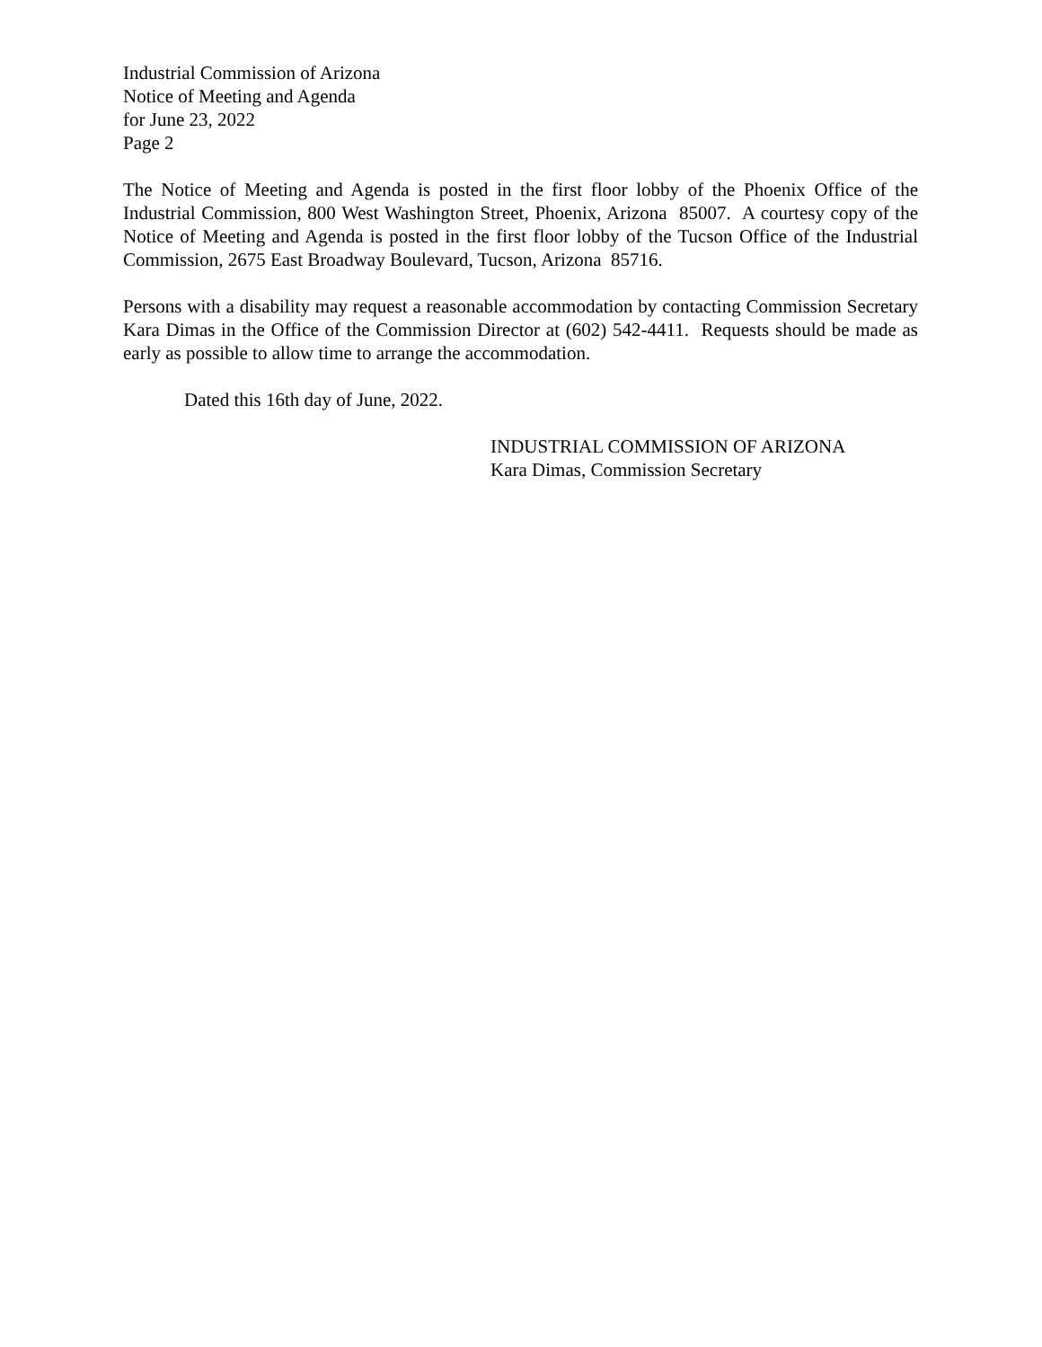Industrial Commission of Arizona
Notice of Meeting and Agenda
for June 23, 2022
Page 2
The Notice of Meeting and Agenda is posted in the first floor lobby of the Phoenix Office of the Industrial Commission, 800 West Washington Street, Phoenix, Arizona 85007. A courtesy copy of the Notice of Meeting and Agenda is posted in the first floor lobby of the Tucson Office of the Industrial Commission, 2675 East Broadway Boulevard, Tucson, Arizona 85716.
Persons with a disability may request a reasonable accommodation by contacting Commission Secretary Kara Dimas in the Office of the Commission Director at (602) 542-4411. Requests should be made as early as possible to allow time to arrange the accommodation.
Dated this 16th day of June, 2022.
INDUSTRIAL COMMISSION OF ARIZONA
Kara Dimas, Commission Secretary